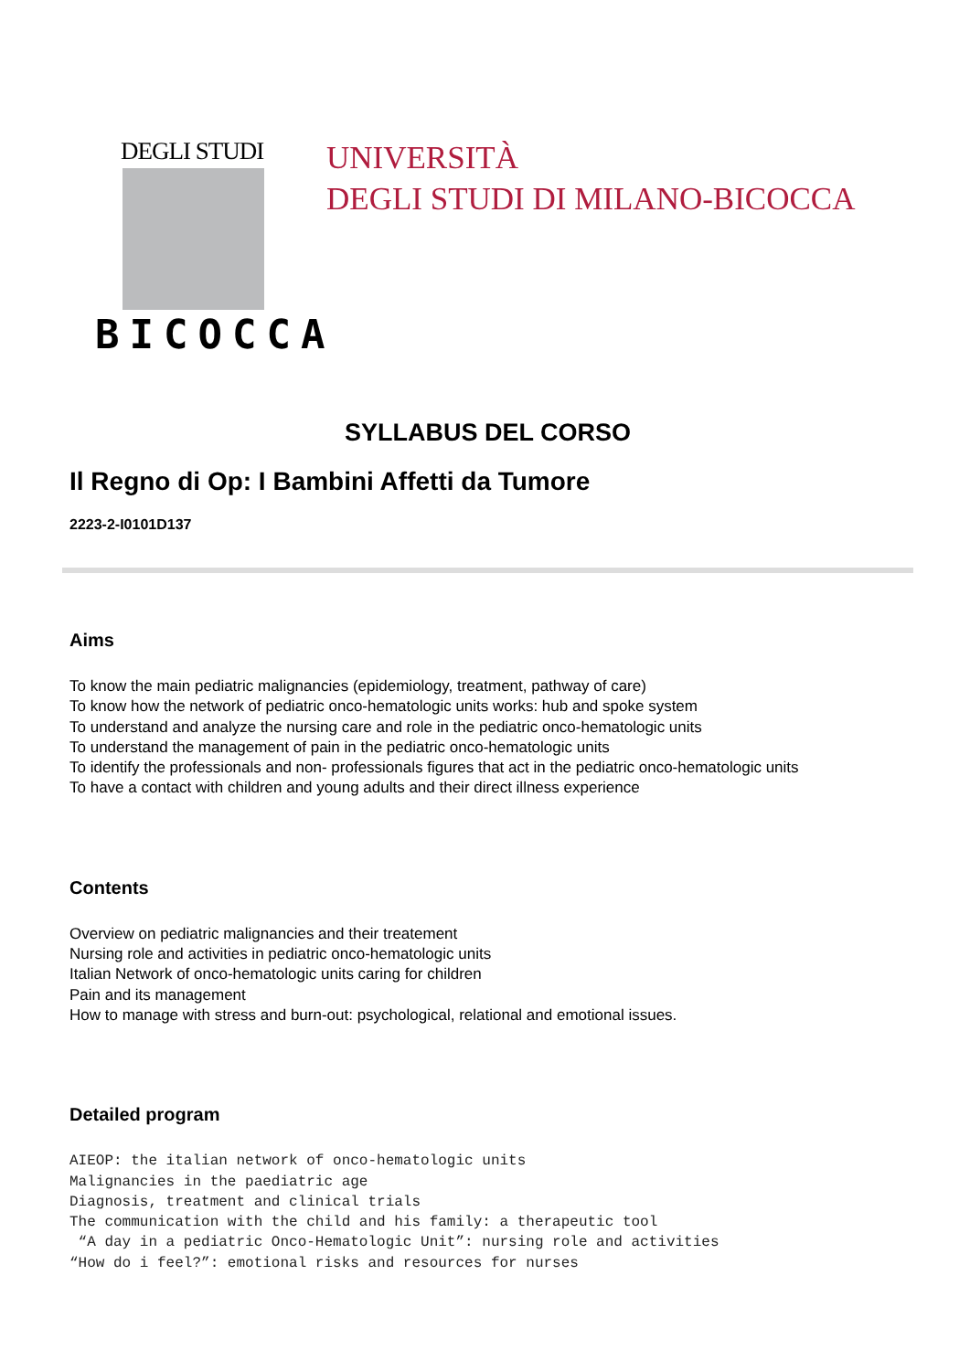DEGLI STUDI
BICOCCA
UNIVERSITÀ
DEGLI STUDI DI MILANO-BICOCCA
SYLLABUS DEL CORSO
Il Regno di Op: I Bambini Affetti da Tumore
2223-2-I0101D137
Aims
To know the main pediatric malignancies (epidemiology, treatment, pathway of care)
To know how the network of pediatric onco-hematologic units works: hub and spoke system
To understand and analyze the nursing care and role in the pediatric onco-hematologic units
To understand the management of pain in the pediatric onco-hematologic units
To identify the professionals and non- professionals figures that act in the pediatric onco-hematologic units
To have a contact with children and young adults and their direct illness experience
Contents
Overview on pediatric malignancies and their treatement
Nursing role and activities in pediatric onco-hematologic units
Italian Network of onco-hematologic units caring for children
Pain and its management
How to manage with stress and burn-out: psychological, relational and emotional issues.
Detailed program
AIEOP: the italian network of onco-hematologic units
Malignancies in the paediatric age
Diagnosis, treatment and clinical trials
The communication with the child and his family: a therapeutic tool
 “A day in a pediatric Onco-Hematologic Unit”: nursing role and activities
“How do i feel?”: emotional risks and resources for nurses